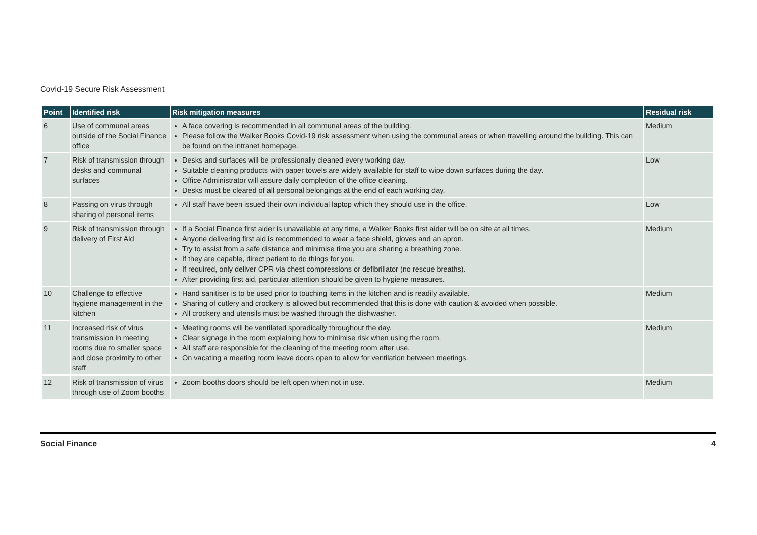Covid-19 Secure Risk Assessment
| Point | Identified risk | Risk mitigation measures | Residual risk |
| --- | --- | --- | --- |
| 6 | Use of communal areas outside of the Social Finance office | A face covering is recommended in all communal areas of the building. Please follow the Walker Books Covid-19 risk assessment when using the communal areas or when travelling around the building. This can be found on the intranet homepage. | Medium |
| 7 | Risk of transmission through desks and communal surfaces | Desks and surfaces will be professionally cleaned every working day. Suitable cleaning products with paper towels are widely available for staff to wipe down surfaces during the day. Office Administrator will assure daily completion of the office cleaning. Desks must be cleared of all personal belongings at the end of each working day. | Low |
| 8 | Passing on virus through sharing of personal items | All staff have been issued their own individual laptop which they should use in the office. | Low |
| 9 | Risk of transmission through delivery of First Aid | If a Social Finance first aider is unavailable at any time, a Walker Books first aider will be on site at all times. Anyone delivering first aid is recommended to wear a face shield, gloves and an apron. Try to assist from a safe distance and minimise time you are sharing a breathing zone. If they are capable, direct patient to do things for you. If required, only deliver CPR via chest compressions or defibrillator (no rescue breaths). After providing first aid, particular attention should be given to hygiene measures. | Medium |
| 10 | Challenge to effective hygiene management in the kitchen | Hand sanitiser is to be used prior to touching items in the kitchen and is readily available. Sharing of cutlery and crockery is allowed but recommended that this is done with caution & avoided when possible. All crockery and utensils must be washed through the dishwasher. | Medium |
| 11 | Increased risk of virus transmission in meeting rooms due to smaller space and close proximity to other staff | Meeting rooms will be ventilated sporadically throughout the day. Clear signage in the room explaining how to minimise risk when using the room. All staff are responsible for the cleaning of the meeting room after use. On vacating a meeting room leave doors open to allow for ventilation between meetings. | Medium |
| 12 | Risk of transmission of virus through use of Zoom booths | Zoom booths doors should be left open when not in use. | Medium |
Social Finance 4